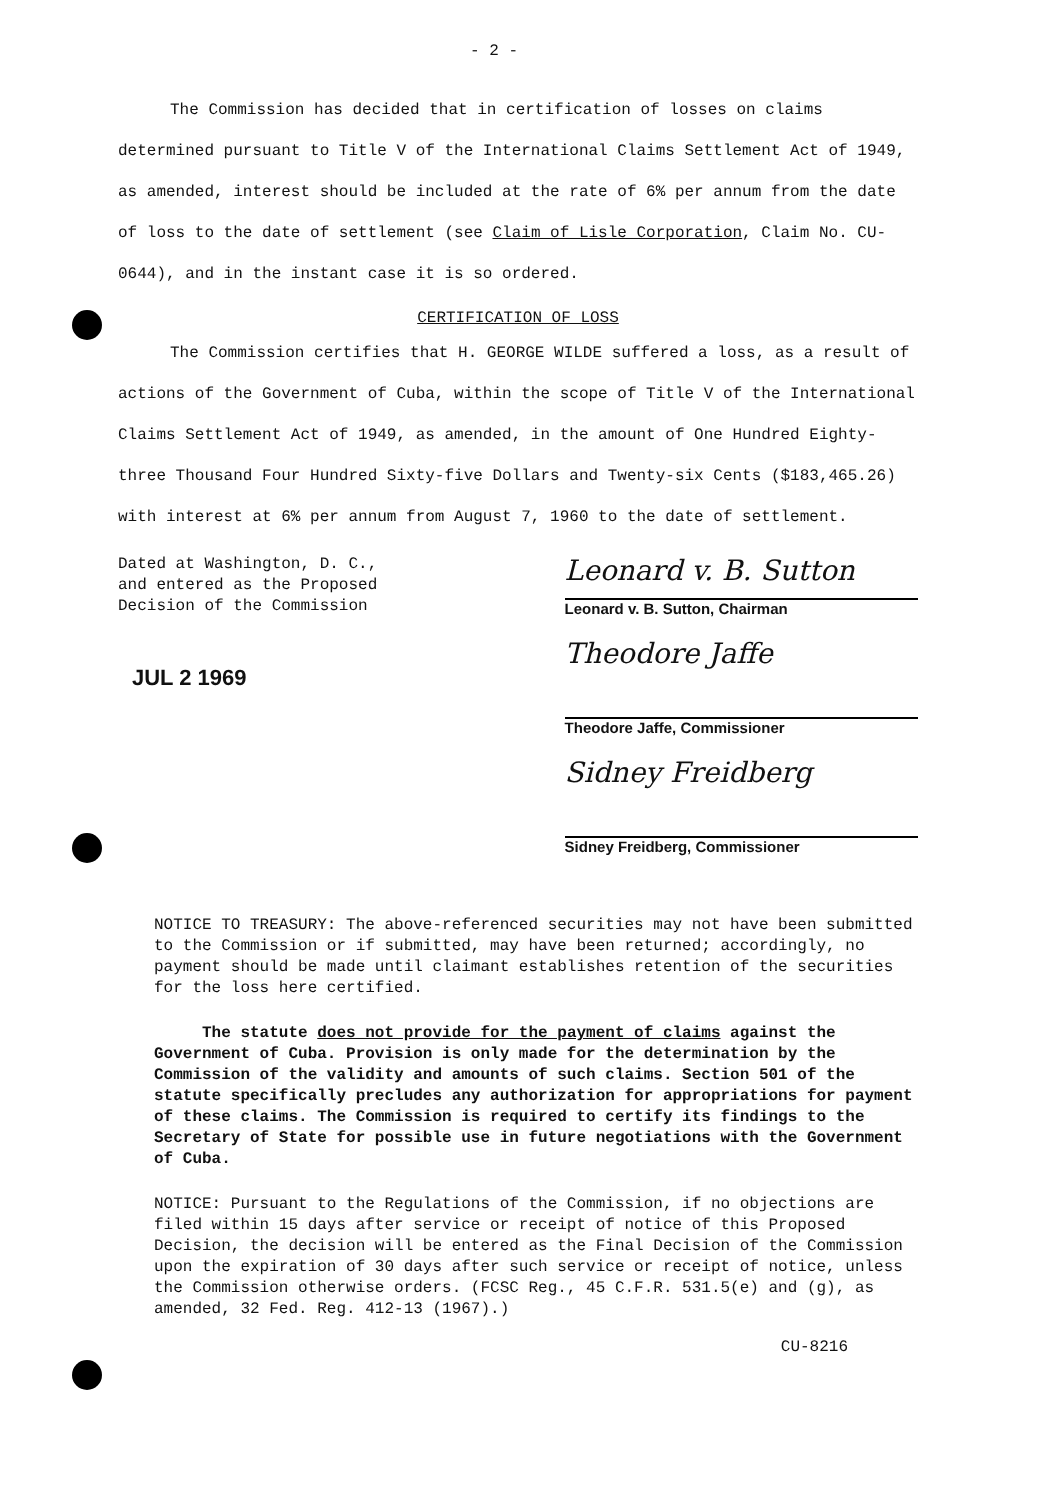- 2 -
The Commission has decided that in certification of losses on claims determined pursuant to Title V of the International Claims Settlement Act of 1949, as amended, interest should be included at the rate of 6% per annum from the date of loss to the date of settlement (see Claim of Lisle Corporation, Claim No. CU-0644), and in the instant case it is so ordered.
CERTIFICATION OF LOSS
The Commission certifies that H. GEORGE WILDE suffered a loss, as a result of actions of the Government of Cuba, within the scope of Title V of the International Claims Settlement Act of 1949, as amended, in the amount of One Hundred Eighty-three Thousand Four Hundred Sixty-five Dollars and Twenty-six Cents ($183,465.26) with interest at 6% per annum from August 7, 1960 to the date of settlement.
Dated at Washington, D. C.,
and entered as the Proposed
Decision of the Commission
JUL 2 1969
Leonard v. B. Sutton
Leonard v. B. Sutton, Chairman
Theodore Jaffe
Theodore Jaffe, Commissioner
Sidney Freidberg
Sidney Freidberg, Commissioner
NOTICE TO TREASURY: The above-referenced securities may not have been submitted to the Commission or if submitted, may have been returned; accordingly, no payment should be made until claimant establishes retention of the securities for the loss here certified.
The statute does not provide for the payment of claims against the Government of Cuba. Provision is only made for the determination by the Commission of the validity and amounts of such claims. Section 501 of the statute specifically precludes any authorization for appropriations for payment of these claims. The Commission is required to certify its findings to the Secretary of State for possible use in future negotiations with the Government of Cuba.
NOTICE: Pursuant to the Regulations of the Commission, if no objections are filed within 15 days after service or receipt of notice of this Proposed Decision, the decision will be entered as the Final Decision of the Commission upon the expiration of 30 days after such service or receipt of notice, unless the Commission otherwise orders. (FCSC Reg., 45 C.F.R. 531.5(e) and (g), as amended, 32 Fed. Reg. 412-13 (1967).)
CU-8216